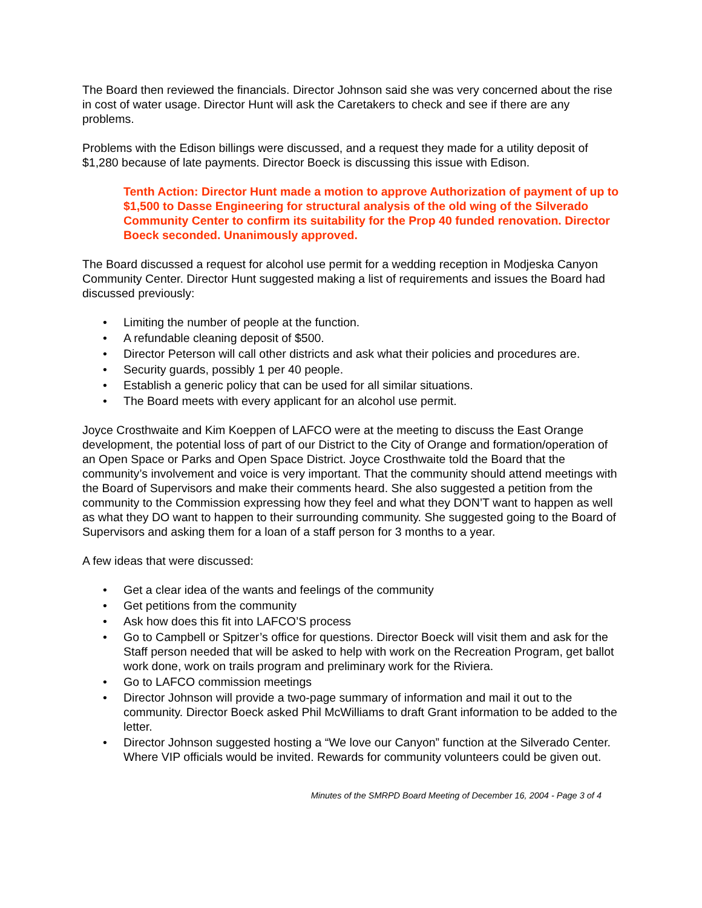The Board then reviewed the financials. Director Johnson said she was very concerned about the rise in cost of water usage. Director Hunt will ask the Caretakers to check and see if there are any problems.
Problems with the Edison billings were discussed, and a request they made for a utility deposit of $1,280 because of late payments. Director Boeck is discussing this issue with Edison.
Tenth Action: Director Hunt made a motion to approve Authorization of payment of up to $1,500 to Dasse Engineering for structural analysis of the old wing of the Silverado Community Center to confirm its suitability for the Prop 40 funded renovation. Director Boeck seconded. Unanimously approved.
The Board discussed a request for alcohol use permit for a wedding reception in Modjeska Canyon Community Center. Director Hunt suggested making a list of requirements and issues the Board had discussed previously:
• Limiting the number of people at the function.
• A refundable cleaning deposit of $500.
• Director Peterson will call other districts and ask what their policies and procedures are.
• Security guards, possibly 1 per 40 people.
• Establish a generic policy that can be used for all similar situations.
• The Board meets with every applicant for an alcohol use permit.
Joyce Crosthwaite and Kim Koeppen of LAFCO were at the meeting to discuss the East Orange development, the potential loss of part of our District to the City of Orange and formation/operation of an Open Space or Parks and Open Space District. Joyce Crosthwaite told the Board that the community’s involvement and voice is very important. That the community should attend meetings with the Board of Supervisors and make their comments heard. She also suggested a petition from the community to the Commission expressing how they feel and what they DON’T want to happen as well as what they DO want to happen to their surrounding community. She suggested going to the Board of Supervisors and asking them for a loan of a staff person for 3 months to a year.
A few ideas that were discussed:
• Get a clear idea of the wants and feelings of the community
• Get petitions from the community
• Ask how does this fit into LAFCO’S process
• Go to Campbell or Spitzer’s office for questions. Director Boeck will visit them and ask for the Staff person needed that will be asked to help with work on the Recreation Program, get ballot work done, work on trails program and preliminary work for the Riviera.
• Go to LAFCO commission meetings
• Director Johnson will provide a two-page summary of information and mail it out to the community. Director Boeck asked Phil McWilliams to draft Grant information to be added to the letter.
• Director Johnson suggested hosting a “We love our Canyon” function at the Silverado Center. Where VIP officials would be invited. Rewards for community volunteers could be given out.
Minutes of the SMRPD Board Meeting of December 16, 2004 - Page 3 of 4